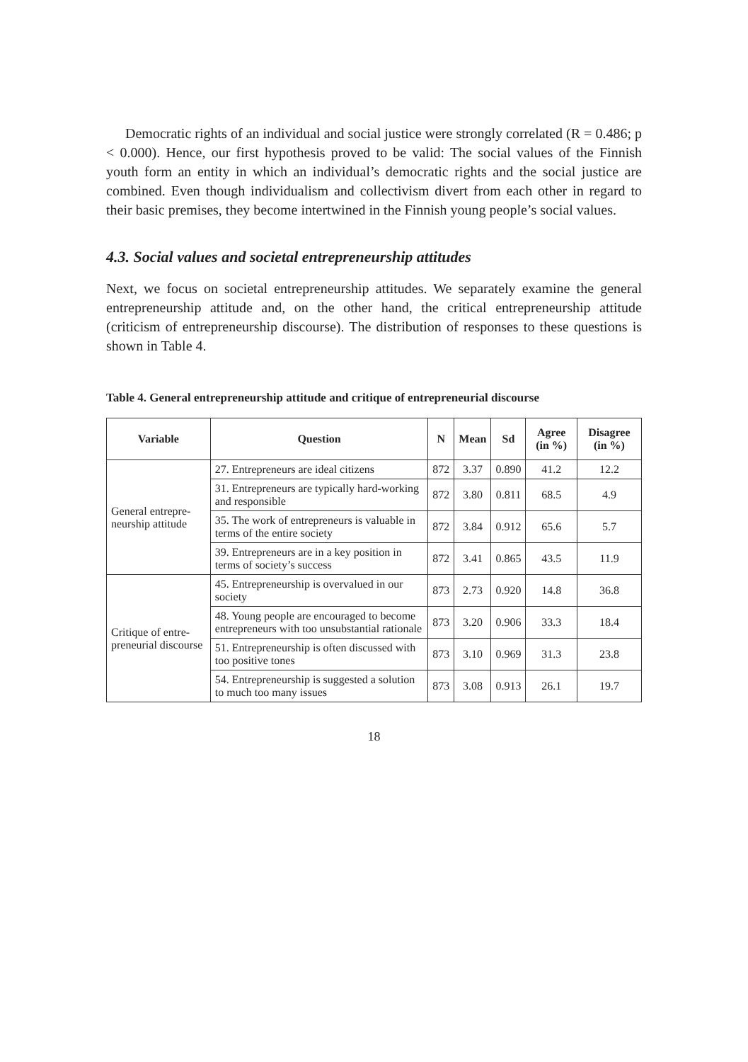Democratic rights of an individual and social justice were strongly correlated (R = 0.486; p < 0.000). Hence, our first hypothesis proved to be valid: The social values of the Finnish youth form an entity in which an individual’s democratic rights and the social justice are combined. Even though individualism and collectivism divert from each other in regard to their basic premises, they become intertwined in the Finnish young people’s social values.
4.3. Social values and societal entrepreneurship attitudes
Next, we focus on societal entrepreneurship attitudes. We separately examine the general entrepreneurship attitude and, on the other hand, the critical entrepreneurship attitude (criticism of entrepreneurship discourse). The distribution of responses to these questions is shown in Table 4.
Table 4. General entrepreneurship attitude and critique of entrepreneurial discourse
| Variable | Question | N | Mean | Sd | Agree (in %) | Disagree (in %) |
| --- | --- | --- | --- | --- | --- | --- |
| General entrepre-neurship attitude | 27. Entrepreneurs are ideal citizens | 872 | 3.37 | 0.890 | 41.2 | 12.2 |
| | 31. Entrepreneurs are typically hard-working and responsible | 872 | 3.80 | 0.811 | 68.5 | 4.9 |
| | 35. The work of entrepreneurs is valuable in terms of the entire society | 872 | 3.84 | 0.912 | 65.6 | 5.7 |
| | 39. Entrepreneurs are in a key position in terms of society’s success | 872 | 3.41 | 0.865 | 43.5 | 11.9 |
| Critique of entre-preneurial discourse | 45. Entrepreneurship is overvalued in our society | 873 | 2.73 | 0.920 | 14.8 | 36.8 |
| | 48. Young people are encouraged to become entrepreneurs with too unsubstantial rationale | 873 | 3.20 | 0.906 | 33.3 | 18.4 |
| | 51. Entrepreneurship is often discussed with too positive tones | 873 | 3.10 | 0.969 | 31.3 | 23.8 |
| | 54. Entrepreneurship is suggested a solution to much too many issues | 873 | 3.08 | 0.913 | 26.1 | 19.7 |
18